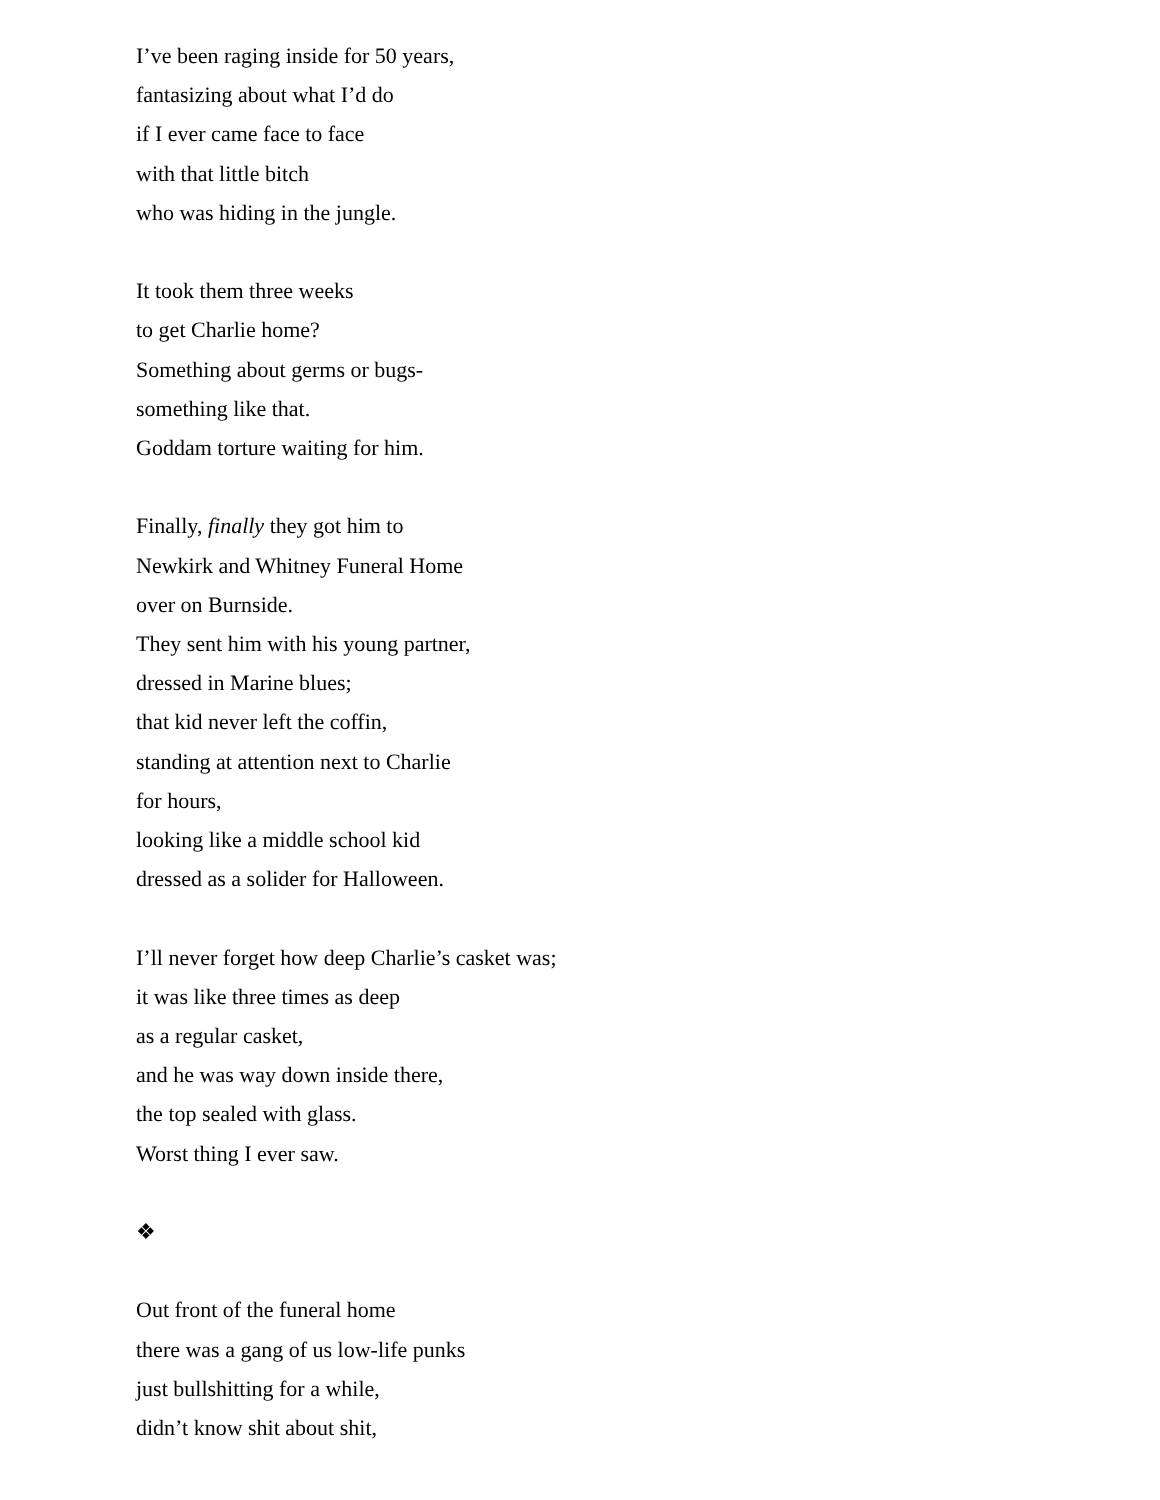I’ve been raging inside for 50 years,
fantasizing about what I’d do
if I ever came face to face
with that little bitch
who was hiding in the jungle.
It took them three weeks
to get Charlie home?
Something about germs or bugs-
something like that.
Goddam torture waiting for him.
Finally, finally they got him to
Newkirk and Whitney Funeral Home
over on Burnside.
They sent him with his young partner,
dressed in Marine blues;
that kid never left the coffin,
standing at attention next to Charlie
for hours,
looking like a middle school kid
dressed as a solider for Halloween.
I’ll never forget how deep Charlie’s casket was;
it was like three times as deep
as a regular casket,
and he was way down inside there,
the top sealed with glass.
Worst thing I ever saw.
❖
Out front of the funeral home
there was a gang of us low-life punks
just bullshitting for a while,
didn’t know shit about shit,